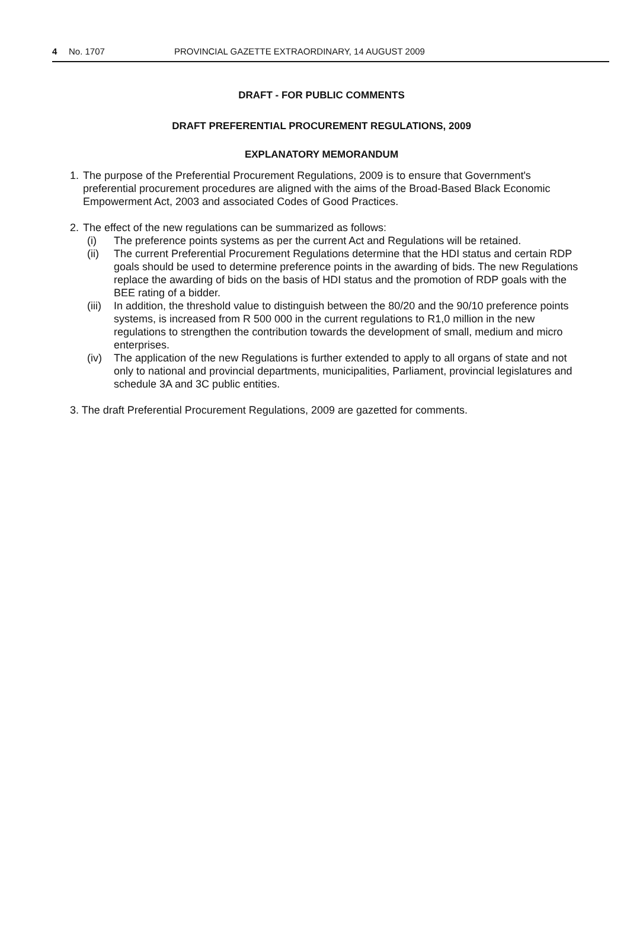4 No. 1707 PROVINCIAL GAZETTE EXTRAORDINARY, 14 AUGUST 2009
DRAFT - FOR PUBLIC COMMENTS
DRAFT PREFERENTIAL PROCUREMENT REGULATIONS, 2009
EXPLANATORY MEMORANDUM
1. The purpose of the Preferential Procurement Regulations, 2009 is to ensure that Government's preferential procurement procedures are aligned with the aims of the Broad-Based Black Economic Empowerment Act, 2003 and associated Codes of Good Practices.
2. The effect of the new regulations can be summarized as follows:
(i) The preference points systems as per the current Act and Regulations will be retained.
(ii) The current Preferential Procurement Regulations determine that the HDI status and certain RDP goals should be used to determine preference points in the awarding of bids. The new Regulations replace the awarding of bids on the basis of HDI status and the promotion of RDP goals with the BEE rating of a bidder.
(iii) In addition, the threshold value to distinguish between the 80/20 and the 90/10 preference points systems, is increased from R 500 000 in the current regulations to R1,0 million in the new regulations to strengthen the contribution towards the development of small, medium and micro enterprises.
(iv) The application of the new Regulations is further extended to apply to all organs of state and not only to national and provincial departments, municipalities, Parliament, provincial legislatures and schedule 3A and 3C public entities.
3. The draft Preferential Procurement Regulations, 2009 are gazetted for comments.